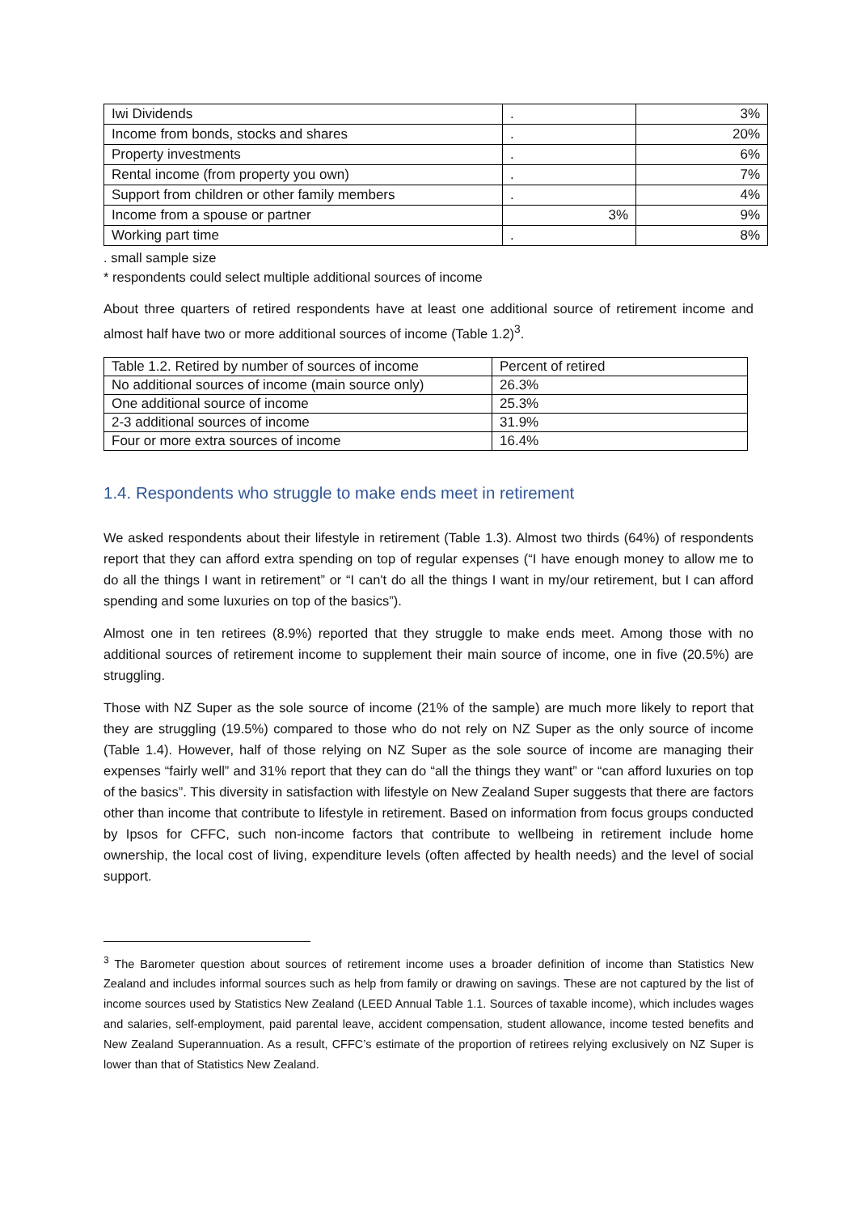| Iwi Dividends | . | 3% |
| Income from bonds, stocks and shares | . | 20% |
| Property investments | . | 6% |
| Rental income (from property you own) | . | 7% |
| Support from children or other family members | . | 4% |
| Income from a spouse or partner | 3% | 9% |
| Working part time | . | 8% |
. small sample size
* respondents could select multiple additional sources of income
About three quarters of retired respondents have at least one additional source of retirement income and almost half have two or more additional sources of income (Table 1.2)<sup>3</sup>.
| Table 1.2. Retired by number of sources of income | Percent of retired |
| --- | --- |
| No additional sources of income (main source only) | 26.3% |
| One additional source of income | 25.3% |
| 2-3 additional sources of income | 31.9% |
| Four or more extra sources of income | 16.4% |
1.4. Respondents who struggle to make ends meet in retirement
We asked respondents about their lifestyle in retirement (Table 1.3). Almost two thirds (64%) of respondents report that they can afford extra spending on top of regular expenses (“I have enough money to allow me to do all the things I want in retirement” or “I can't do all the things I want in my/our retirement, but I can afford spending and some luxuries on top of the basics”).
Almost one in ten retirees (8.9%) reported that they struggle to make ends meet. Among those with no additional sources of retirement income to supplement their main source of income, one in five (20.5%) are struggling.
Those with NZ Super as the sole source of income (21% of the sample) are much more likely to report that they are struggling (19.5%) compared to those who do not rely on NZ Super as the only source of income (Table 1.4). However, half of those relying on NZ Super as the sole source of income are managing their expenses “fairly well” and 31% report that they can do “all the things they want” or “can afford luxuries on top of the basics”. This diversity in satisfaction with lifestyle on New Zealand Super suggests that there are factors other than income that contribute to lifestyle in retirement. Based on information from focus groups conducted by Ipsos for CFFC, such non-income factors that contribute to wellbeing in retirement include home ownership, the local cost of living, expenditure levels (often affected by health needs) and the level of social support.
<sup>3</sup> The Barometer question about sources of retirement income uses a broader definition of income than Statistics New Zealand and includes informal sources such as help from family or drawing on savings. These are not captured by the list of income sources used by Statistics New Zealand (LEED Annual Table 1.1. Sources of taxable income), which includes wages and salaries, self-employment, paid parental leave, accident compensation, student allowance, income tested benefits and New Zealand Superannuation. As a result, CFFC’s estimate of the proportion of retirees relying exclusively on NZ Super is lower than that of Statistics New Zealand.